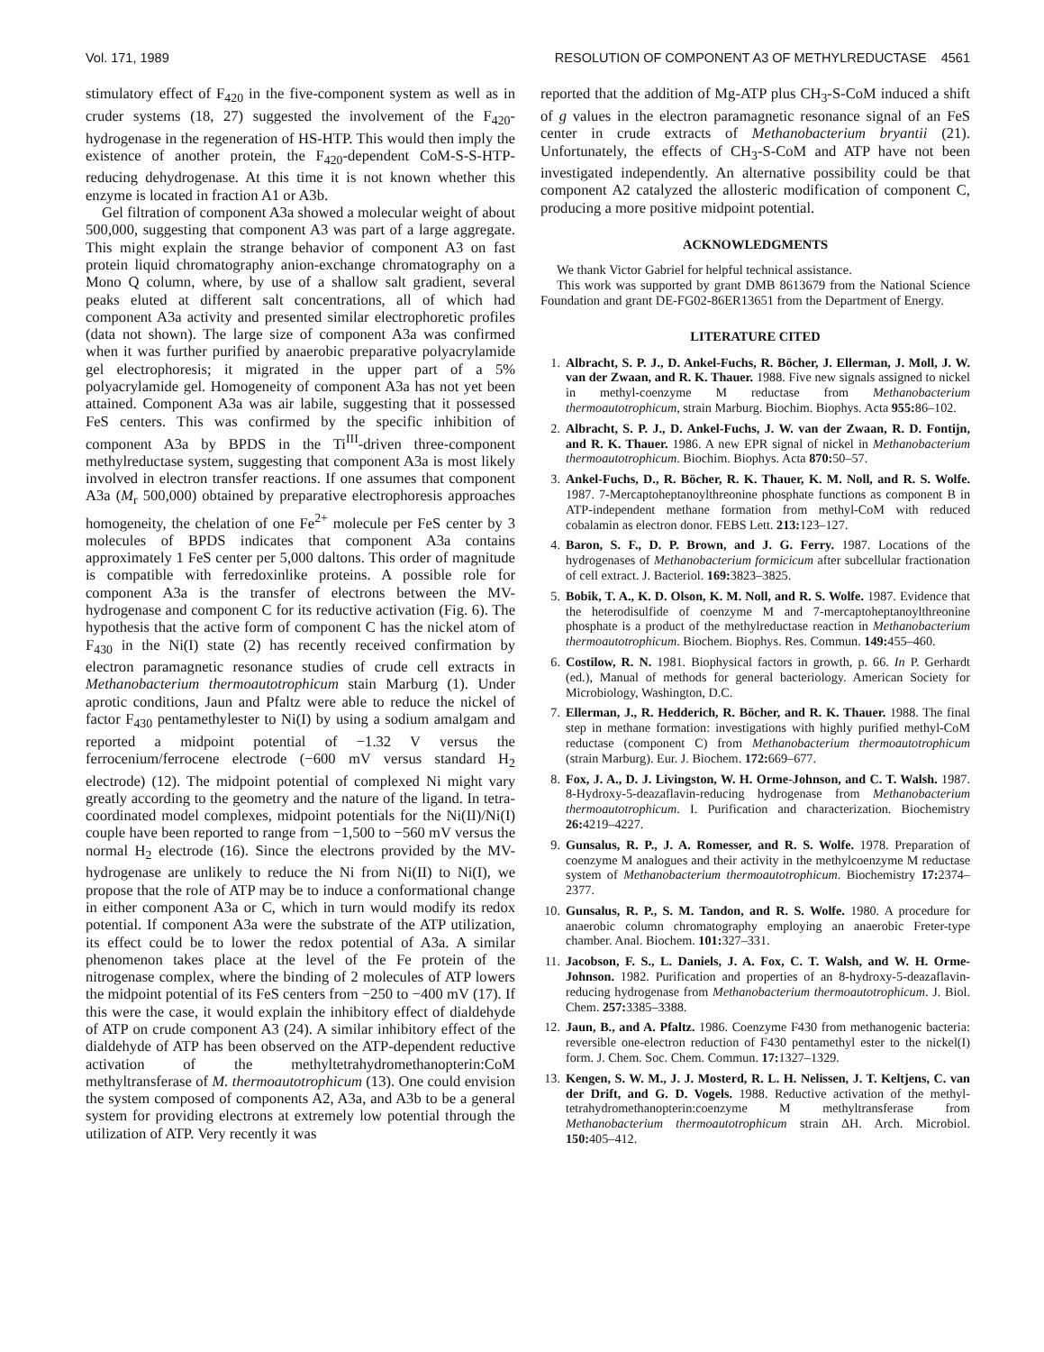Vol. 171, 1989 RESOLUTION OF COMPONENT A3 OF METHYLREDUCTASE 4561
stimulatory effect of F<sub>420</sub> in the five-component system as well as in cruder systems (18, 27) suggested the involvement of the F<sub>420</sub>-hydrogenase in the regeneration of HS-HTP. This would then imply the existence of another protein, the F<sub>420</sub>-dependent CoM-S-S-HTP-reducing dehydrogenase. At this time it is not known whether this enzyme is located in fraction A1 or A3b.
Gel filtration of component A3a showed a molecular weight of about 500,000, suggesting that component A3 was part of a large aggregate. This might explain the strange behavior of component A3 on fast protein liquid chromatography anion-exchange chromatography on a Mono Q column, where, by use of a shallow salt gradient, several peaks eluted at different salt concentrations, all of which had component A3a activity and presented similar electrophoretic profiles (data not shown). The large size of component A3a was confirmed when it was further purified by anaerobic preparative polyacrylamide gel electrophoresis; it migrated in the upper part of a 5% polyacrylamide gel. Homogeneity of component A3a has not yet been attained. Component A3a was air labile, suggesting that it possessed FeS centers. This was confirmed by the specific inhibition of component A3a by BPDS in the Ti<sup>III</sup>-driven three-component methylreductase system, suggesting that component A3a is most likely involved in electron transfer reactions. If one assumes that component A3a (M<sub>r</sub> 500,000) obtained by preparative electrophoresis approaches homogeneity, the chelation of one Fe<sup>2+</sup> molecule per FeS center by 3 molecules of BPDS indicates that component A3a contains approximately 1 FeS center per 5,000 daltons. This order of magnitude is compatible with ferredoxinlike proteins. A possible role for component A3a is the transfer of electrons between the MV-hydrogenase and component C for its reductive activation (Fig. 6). The hypothesis that the active form of component C has the nickel atom of F<sub>430</sub> in the Ni(I) state (2) has recently received confirmation by electron paramagnetic resonance studies of crude cell extracts in Methanobacterium thermoautotrophicum stain Marburg (1). Under aprotic conditions, Jaun and Pfaltz were able to reduce the nickel of factor F<sub>430</sub> pentamethylester to Ni(I) by using a sodium amalgam and reported a midpoint potential of −1.32 V versus the ferrocenium/ferrocene electrode (−600 mV versus standard H<sub>2</sub> electrode) (12). The midpoint potential of complexed Ni might vary greatly according to the geometry and the nature of the ligand. In tetra-coordinated model complexes, midpoint potentials for the Ni(II)/Ni(I) couple have been reported to range from −1,500 to −560 mV versus the normal H<sub>2</sub> electrode (16). Since the electrons provided by the MV-hydrogenase are unlikely to reduce the Ni from Ni(II) to Ni(I), we propose that the role of ATP may be to induce a conformational change in either component A3a or C, which in turn would modify its redox potential. If component A3a were the substrate of the ATP utilization, its effect could be to lower the redox potential of A3a. A similar phenomenon takes place at the level of the Fe protein of the nitrogenase complex, where the binding of 2 molecules of ATP lowers the midpoint potential of its FeS centers from −250 to −400 mV (17). If this were the case, it would explain the inhibitory effect of dialdehyde of ATP on crude component A3 (24). A similar inhibitory effect of the dialdehyde of ATP has been observed on the ATP-dependent reductive activation of the methyltetrahydromethanopterin:CoM methyltransferase of M. thermoautotrophicum (13). One could envision the system composed of components A2, A3a, and A3b to be a general system for providing electrons at extremely low potential through the utilization of ATP. Very recently it was
reported that the addition of Mg-ATP plus CH<sub>3</sub>-S-CoM induced a shift of g values in the electron paramagnetic resonance signal of an FeS center in crude extracts of Methanobacterium bryantii (21). Unfortunately, the effects of CH<sub>3</sub>-S-CoM and ATP have not been investigated independently. An alternative possibility could be that component A2 catalyzed the allosteric modification of component C, producing a more positive midpoint potential.
ACKNOWLEDGMENTS
We thank Victor Gabriel for helpful technical assistance.
This work was supported by grant DMB 8613679 from the National Science Foundation and grant DE-FG02-86ER13651 from the Department of Energy.
LITERATURE CITED
1. Albracht, S. P. J., D. Ankel-Fuchs, R. Böcher, J. Ellerman, J. Moll, J. W. van der Zwaan, and R. K. Thauer. 1988. Five new signals assigned to nickel in methyl-coenzyme M reductase from Methanobacterium thermoautotrophicum, strain Marburg. Biochim. Biophys. Acta 955: 86–102.
2. Albracht, S. P. J., D. Ankel-Fuchs, J. W. van der Zwaan, R. D. Fontijn, and R. K. Thauer. 1986. A new EPR signal of nickel in Methanobacterium thermoautotrophicum. Biochim. Biophys. Acta 870: 50–57.
3. Ankel-Fuchs, D., R. Böcher, R. K. Thauer, K. M. Noll, and R. S. Wolfe. 1987. 7-Mercaptoheptanoylthreonine phosphate functions as component B in ATP-independent methane formation from methyl-CoM with reduced cobalamin as electron donor. FEBS Lett. 213: 123–127.
4. Baron, S. F., D. P. Brown, and J. G. Ferry. 1987. Locations of the hydrogenases of Methanobacterium formicicum after subcellular fractionation of cell extract. J. Bacteriol. 169: 3823–3825.
5. Bobik, T. A., K. D. Olson, K. M. Noll, and R. S. Wolfe. 1987. Evidence that the heterodisulfide of coenzyme M and 7-mercaptoheptanoylthreonine phosphate is a product of the methylreductase reaction in Methanobacterium thermoautotrophicum. Biochem. Biophys. Res. Commun. 149: 455–460.
6. Costilow, R. N. 1981. Biophysical factors in growth, p. 66. In P. Gerhardt (ed.), Manual of methods for general bacteriology. American Society for Microbiology, Washington, D.C.
7. Ellerman, J., R. Hedderich, R. Böcher, and R. K. Thauer. 1988. The final step in methane formation: investigations with highly purified methyl-CoM reductase (component C) from Methanobacterium thermoautotrophicum (strain Marburg). Eur. J. Biochem. 172: 669–677.
8. Fox, J. A., D. J. Livingston, W. H. Orme-Johnson, and C. T. Walsh. 1987. 8-Hydroxy-5-deazaflavin-reducing hydrogenase from Methanobacterium thermoautotrophicum. I. Purification and characterization. Biochemistry 26: 4219–4227.
9. Gunsalus, R. P., J. A. Romesser, and R. S. Wolfe. 1978. Preparation of coenzyme M analogues and their activity in the methylcoenzyme M reductase system of Methanobacterium thermoautotrophicum. Biochemistry 17: 2374–2377.
10. Gunsalus, R. P., S. M. Tandon, and R. S. Wolfe. 1980. A procedure for anaerobic column chromatography employing an anaerobic Freter-type chamber. Anal. Biochem. 101: 327–331.
11. Jacobson, F. S., L. Daniels, J. A. Fox, C. T. Walsh, and W. H. Orme-Johnson. 1982. Purification and properties of an 8-hydroxy-5-deazaflavin-reducing hydrogenase from Methanobacterium thermoautotrophicum. J. Biol. Chem. 257: 3385–3388.
12. Jaun, B., and A. Pfaltz. 1986. Coenzyme F430 from methanogenic bacteria: reversible one-electron reduction of F430 pentamethyl ester to the nickel(I) form. J. Chem. Soc. Chem. Commun. 17: 1327–1329.
13. Kengen, S. W. M., J. J. Mosterd, R. L. H. Nelissen, J. T. Keltjens, C. van der Drift, and G. D. Vogels. 1988. Reductive activation of the methyl-tetrahydromethanopterin:coenzyme M methyltransferase from Methanobacterium thermoautotrophicum strain ΔH. Arch. Microbiol. 150: 405–412.